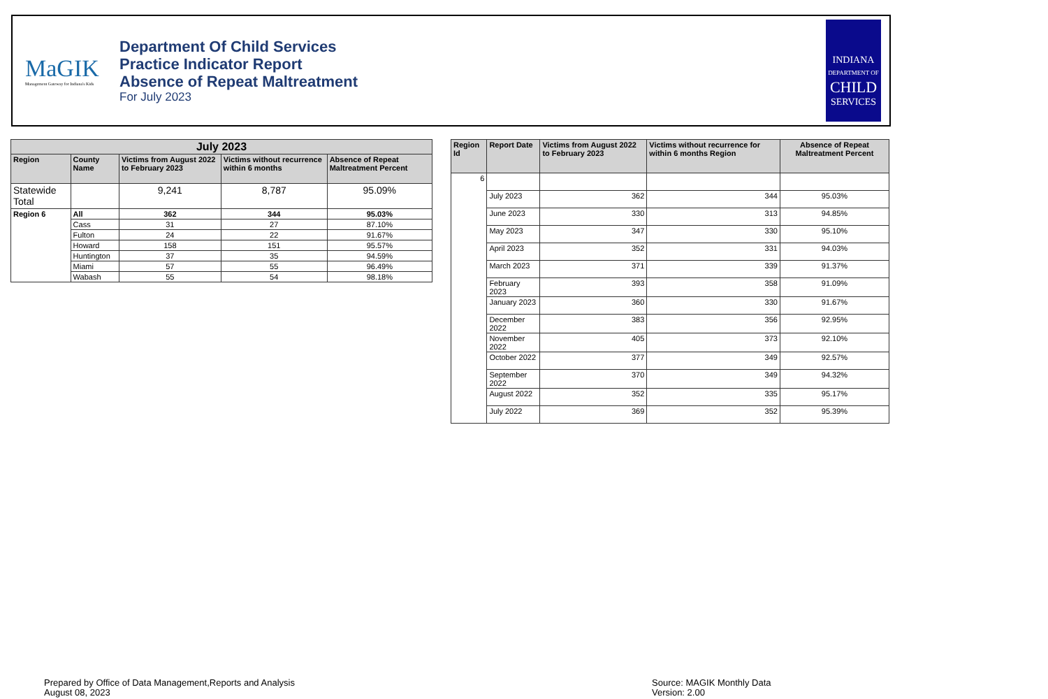MaGIK
Management Gateway for Indiana's Kids
Department Of Child Services
Practice Indicator Report
Absence of Repeat Maltreatment
For July 2023
INDIANA
DEPARTMENT OF
CHILD
SERVICES
| July 2023 | | | | |
| --- | --- | --- | --- | --- |
| Region | County Name | Victims from August 2022 to February 2023 | Victims without recurrence within 6 months | Absence of Repeat Maltreatment Percent |
| Statewide Total | | 9,241 | 8,787 | 95.09% |
| Region 6 | All | 362 | 344 | 95.03% |
| | Cass | 31 | 27 | 87.10% |
| | Fulton | 24 | 22 | 91.67% |
| | Howard | 158 | 151 | 95.57% |
| | Huntington | 37 | 35 | 94.59% |
| | Miami | 57 | 55 | 96.49% |
| | Wabash | 55 | 54 | 98.18% |
| Region Id | Report Date | Victims from August 2022 to February 2023 | Victims without recurrence for within 6 months Region | Absence of Repeat Maltreatment Percent |
| --- | --- | --- | --- | --- |
| 6 | | | | |
| | July 2023 | 362 | 344 | 95.03% |
| | June 2023 | 330 | 313 | 94.85% |
| | May 2023 | 347 | 330 | 95.10% |
| | April 2023 | 352 | 331 | 94.03% |
| | March 2023 | 371 | 339 | 91.37% |
| | February 2023 | 393 | 358 | 91.09% |
| | January 2023 | 360 | 330 | 91.67% |
| | December 2022 | 383 | 356 | 92.95% |
| | November 2022 | 405 | 373 | 92.10% |
| | October 2022 | 377 | 349 | 92.57% |
| | September 2022 | 370 | 349 | 94.32% |
| | August 2022 | 352 | 335 | 95.17% |
| | July 2022 | 369 | 352 | 95.39% |
Prepared by Office of Data Management,Reports and Analysis
August 08, 2023
Source: MAGIK Monthly Data
Version: 2.00